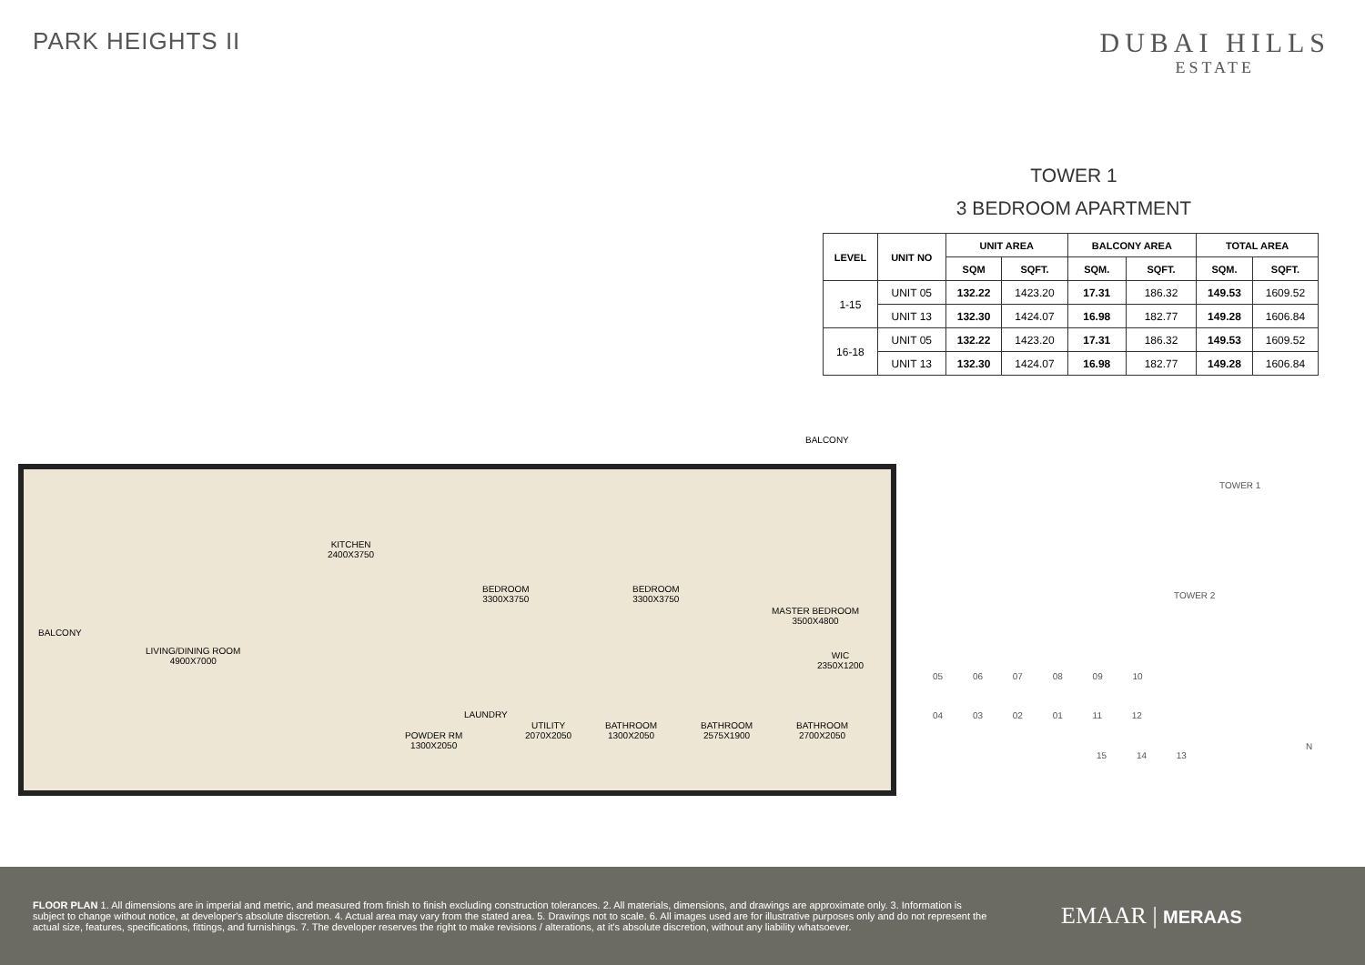PARK HEIGHTS II
DUBAI HILLS
ESTATE
TOWER 1
3 BEDROOM APARTMENT
| LEVEL | UNIT NO | UNIT AREA | | BALCONY AREA | | TOTAL AREA | |
| --- | --- | --- | --- | --- | --- | --- | --- |
| | | SQM | SQFT. | SQM. | SQFT. | SQM. | SQFT. |
| 1-15 | UNIT 05 | 132.22 | 1423.20 | 17.31 | 186.32 | 149.53 | 1609.52 |
| | UNIT 13 | 132.30 | 1424.07 | 16.98 | 182.77 | 149.28 | 1606.84 |
| 16-18 | UNIT 05 | 132.22 | 1423.20 | 17.31 | 186.32 | 149.53 | 1609.52 |
| | UNIT 13 | 132.30 | 1424.07 | 16.98 | 182.77 | 149.28 | 1606.84 |
BALCONY
BALCONY
KITCHEN
2400X3750
BEDROOM
3300X3750
BEDROOM
3300X3750
MASTER BEDROOM
3500X4800
LIVING/DINING ROOM
4900X7000
WIC
2350X1200
LAUNDRY
POWDER RM
1300X2050
UTILITY
2070X2050
BATHROOM
1300X2050
BATHROOM
2575X1900
BATHROOM
2700X2050
TOWER 1
TOWER 2
05 06 07 08 09 10
04 03 02 01 11 12
15 14 13
N
FLOOR PLAN 1. All dimensions are in imperial and metric, and measured from finish to finish excluding construction tolerances. 2. All materials, dimensions, and drawings are approximate only. 3. Information is subject to change without notice, at developer's absolute discretion. 4. Actual area may vary from the stated area. 5. Drawings not to scale. 6. All images used are for illustrative purposes only and do not represent the actual size, features, specifications, fittings, and furnishings. 7. The developer reserves the right to make revisions / alterations, at it's absolute discretion, without any liability whatsoever.
EMAAR | MERAAS